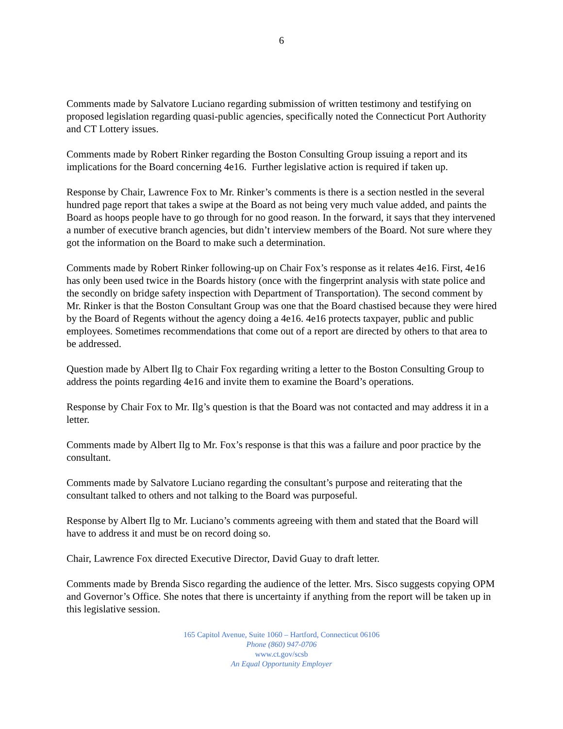6
Comments made by Salvatore Luciano regarding submission of written testimony and testifying on proposed legislation regarding quasi-public agencies, specifically noted the Connecticut Port Authority and CT Lottery issues.
Comments made by Robert Rinker regarding the Boston Consulting Group issuing a report and its implications for the Board concerning 4e16. Further legislative action is required if taken up.
Response by Chair, Lawrence Fox to Mr. Rinker’s comments is there is a section nestled in the several hundred page report that takes a swipe at the Board as not being very much value added, and paints the Board as hoops people have to go through for no good reason. In the forward, it says that they intervened a number of executive branch agencies, but didn’t interview members of the Board. Not sure where they got the information on the Board to make such a determination.
Comments made by Robert Rinker following-up on Chair Fox’s response as it relates 4e16. First, 4e16 has only been used twice in the Boards history (once with the fingerprint analysis with state police and the secondly on bridge safety inspection with Department of Transportation). The second comment by Mr. Rinker is that the Boston Consultant Group was one that the Board chastised because they were hired by the Board of Regents without the agency doing a 4e16. 4e16 protects taxpayer, public and public employees. Sometimes recommendations that come out of a report are directed by others to that area to be addressed.
Question made by Albert Ilg to Chair Fox regarding writing a letter to the Boston Consulting Group to address the points regarding 4e16 and invite them to examine the Board’s operations.
Response by Chair Fox to Mr. Ilg’s question is that the Board was not contacted and may address it in a letter.
Comments made by Albert Ilg to Mr. Fox’s response is that this was a failure and poor practice by the consultant.
Comments made by Salvatore Luciano regarding the consultant’s purpose and reiterating that the consultant talked to others and not talking to the Board was purposeful.
Response by Albert Ilg to Mr. Luciano’s comments agreeing with them and stated that the Board will have to address it and must be on record doing so.
Chair, Lawrence Fox directed Executive Director, David Guay to draft letter.
Comments made by Brenda Sisco regarding the audience of the letter. Mrs. Sisco suggests copying OPM and Governor’s Office. She notes that there is uncertainty if anything from the report will be taken up in this legislative session.
165 Capitol Avenue, Suite 1060 – Hartford, Connecticut 06106
Phone (860) 947-0706
www.ct.gov/scsb
An Equal Opportunity Employer